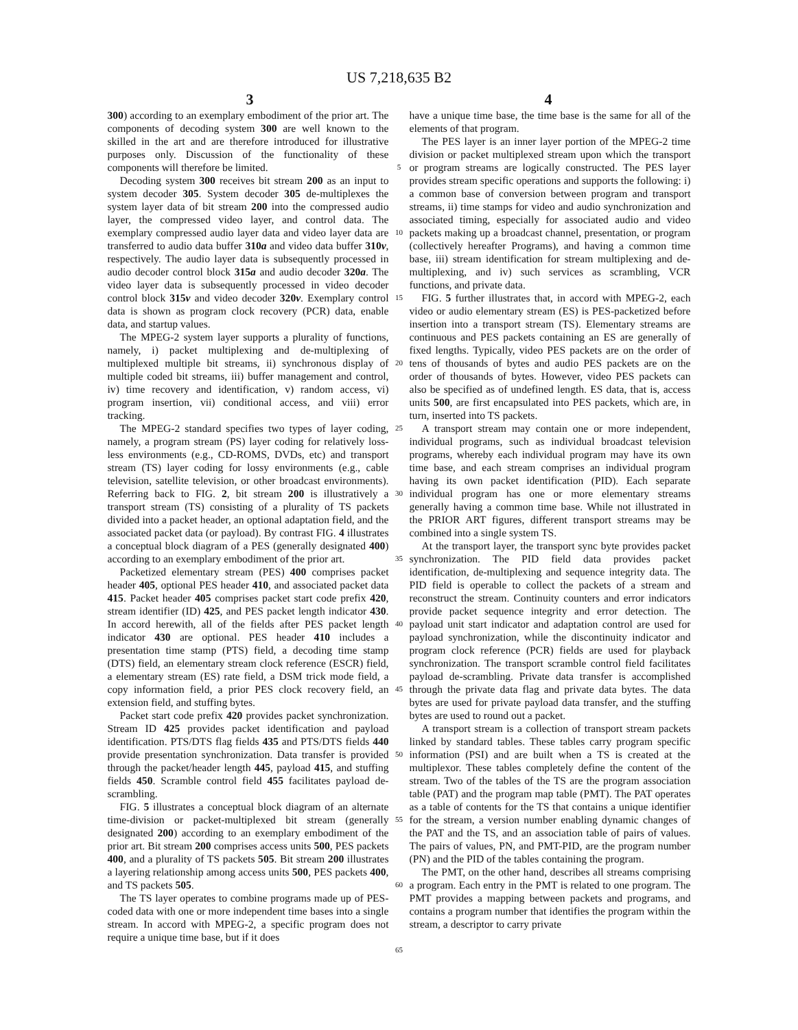US 7,218,635 B2
3 4
300) according to an exemplary embodiment of the prior art. The components of decoding system 300 are well known to the skilled in the art and are therefore introduced for illustrative purposes only. Discussion of the functionality of these components will therefore be limited.
Decoding system 300 receives bit stream 200 as an input to system decoder 305. System decoder 305 de-multiplexes the system layer data of bit stream 200 into the compressed audio layer, the compressed video layer, and control data. The exemplary compressed audio layer data and video layer data are transferred to audio data buffer 310a and video data buffer 310v, respectively. The audio layer data is subsequently processed in audio decoder control block 315a and audio decoder 320a. The video layer data is subsequently processed in video decoder control block 315v and video decoder 320v. Exemplary control data is shown as program clock recovery (PCR) data, enable data, and startup values.
The MPEG-2 system layer supports a plurality of functions, namely, i) packet multiplexing and de-multiplexing of multiplexed multiple bit streams, ii) synchronous display of multiple coded bit streams, iii) buffer management and control, iv) time recovery and identification, v) random access, vi) program insertion, vii) conditional access, and viii) error tracking.
The MPEG-2 standard specifies two types of layer coding, namely, a program stream (PS) layer coding for relatively loss-less environments (e.g., CD-ROMS, DVDs, etc) and transport stream (TS) layer coding for lossy environments (e.g., cable television, satellite television, or other broadcast environments). Referring back to FIG. 2, bit stream 200 is illustratively a transport stream (TS) consisting of a plurality of TS packets divided into a packet header, an optional adaptation field, and the associated packet data (or payload). By contrast FIG. 4 illustrates a conceptual block diagram of a PES (generally designated 400) according to an exemplary embodiment of the prior art.
Packetized elementary stream (PES) 400 comprises packet header 405, optional PES header 410, and associated packet data 415. Packet header 405 comprises packet start code prefix 420, stream identifier (ID) 425, and PES packet length indicator 430. In accord herewith, all of the fields after PES packet length indicator 430 are optional. PES header 410 includes a presentation time stamp (PTS) field, a decoding time stamp (DTS) field, an elementary stream clock reference (ESCR) field, a elementary stream (ES) rate field, a DSM trick mode field, a copy information field, a prior PES clock recovery field, an extension field, and stuffing bytes.
Packet start code prefix 420 provides packet synchronization. Stream ID 425 provides packet identification and payload identification. PTS/DTS flag fields 435 and PTS/DTS fields 440 provide presentation synchronization. Data transfer is provided through the packet/header length 445, payload 415, and stuffing fields 450. Scramble control field 455 facilitates payload de-scrambling.
FIG. 5 illustrates a conceptual block diagram of an alternate time-division or packet-multiplexed bit stream (generally designated 200) according to an exemplary embodiment of the prior art. Bit stream 200 comprises access units 500, PES packets 400, and a plurality of TS packets 505. Bit stream 200 illustrates a layering relationship among access units 500, PES packets 400, and TS packets 505.
The TS layer operates to combine programs made up of PES-coded data with one or more independent time bases into a single stream. In accord with MPEG-2, a specific program does not require a unique time base, but if it does
5
10
15
20
25
30
35
40
45
50
55
60
65
have a unique time base, the time base is the same for all of the elements of that program.
The PES layer is an inner layer portion of the MPEG-2 time division or packet multiplexed stream upon which the transport or program streams are logically constructed. The PES layer provides stream specific operations and supports the following: i) a common base of conversion between program and transport streams, ii) time stamps for video and audio synchronization and associated timing, especially for associated audio and video packets making up a broadcast channel, presentation, or program (collectively hereafter Programs), and having a common time base, iii) stream identification for stream multiplexing and de-multiplexing, and iv) such services as scrambling, VCR functions, and private data.
FIG. 5 further illustrates that, in accord with MPEG-2, each video or audio elementary stream (ES) is PES-packetized before insertion into a transport stream (TS). Elementary streams are continuous and PES packets containing an ES are generally of fixed lengths. Typically, video PES packets are on the order of tens of thousands of bytes and audio PES packets are on the order of thousands of bytes. However, video PES packets can also be specified as of undefined length. ES data, that is, access units 500, are first encapsulated into PES packets, which are, in turn, inserted into TS packets.
A transport stream may contain one or more independent, individual programs, such as individual broadcast television programs, whereby each individual program may have its own time base, and each stream comprises an individual program having its own packet identification (PID). Each separate individual program has one or more elementary streams generally having a common time base. While not illustrated in the PRIOR ART figures, different transport streams may be combined into a single system TS.
At the transport layer, the transport sync byte provides packet synchronization. The PID field data provides packet identification, de-multiplexing and sequence integrity data. The PID field is operable to collect the packets of a stream and reconstruct the stream. Continuity counters and error indicators provide packet sequence integrity and error detection. The payload unit start indicator and adaptation control are used for payload synchronization, while the discontinuity indicator and program clock reference (PCR) fields are used for playback synchronization. The transport scramble control field facilitates payload de-scrambling. Private data transfer is accomplished through the private data flag and private data bytes. The data bytes are used for private payload data transfer, and the stuffing bytes are used to round out a packet.
A transport stream is a collection of transport stream packets linked by standard tables. These tables carry program specific information (PSI) and are built when a TS is created at the multiplexor. These tables completely define the content of the stream. Two of the tables of the TS are the program association table (PAT) and the program map table (PMT). The PAT operates as a table of contents for the TS that contains a unique identifier for the stream, a version number enabling dynamic changes of the PAT and the TS, and an association table of pairs of values. The pairs of values, PN, and PMT-PID, are the program number (PN) and the PID of the tables containing the program.
The PMT, on the other hand, describes all streams comprising a program. Each entry in the PMT is related to one program. The PMT provides a mapping between packets and programs, and contains a program number that identifies the program within the stream, a descriptor to carry private